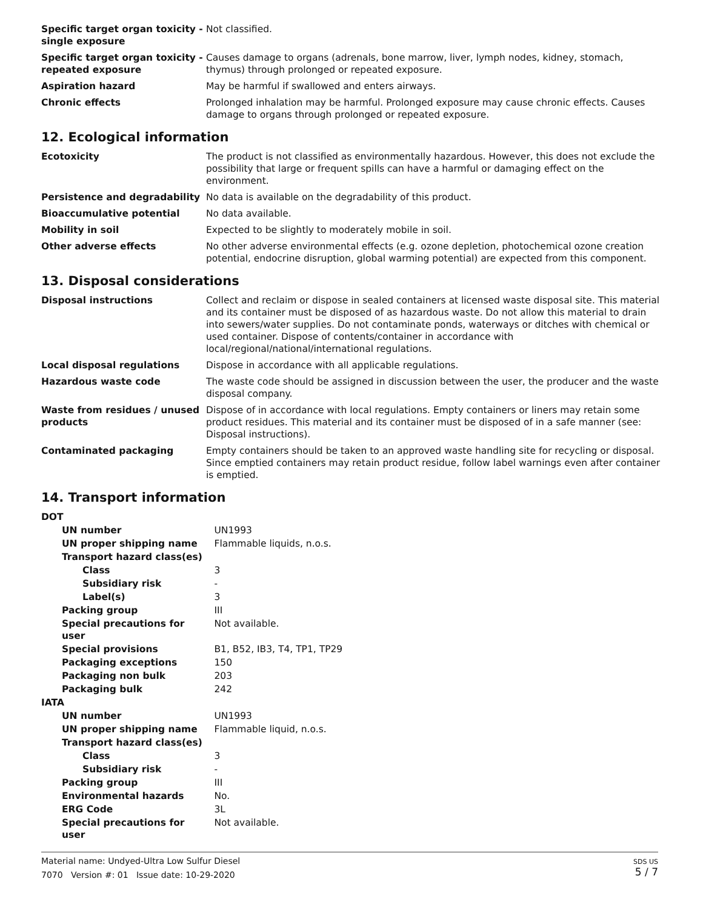| Specific target organ toxicity - single exposure | Not classified. |
| Specific target organ toxicity - repeated exposure | Causes damage to organs (adrenals, bone marrow, liver, lymph nodes, kidney, stomach, thymus) through prolonged or repeated exposure. |
| Aspiration hazard | May be harmful if swallowed and enters airways. |
| Chronic effects | Prolonged inhalation may be harmful. Prolonged exposure may cause chronic effects. Causes damage to organs through prolonged or repeated exposure. |
12. Ecological information
| Ecotoxicity | The product is not classified as environmentally hazardous. However, this does not exclude the possibility that large or frequent spills can have a harmful or damaging effect on the environment. |
| Persistence and degradability | No data is available on the degradability of this product. |
| Bioaccumulative potential | No data available. |
| Mobility in soil | Expected to be slightly to moderately mobile in soil. |
| Other adverse effects | No other adverse environmental effects (e.g. ozone depletion, photochemical ozone creation potential, endocrine disruption, global warming potential) are expected from this component. |
13. Disposal considerations
| Disposal instructions | Collect and reclaim or dispose in sealed containers at licensed waste disposal site. This material and its container must be disposed of as hazardous waste. Do not allow this material to drain into sewers/water supplies. Do not contaminate ponds, waterways or ditches with chemical or used container. Dispose of contents/container in accordance with local/regional/national/international regulations. |
| Local disposal regulations | Dispose in accordance with all applicable regulations. |
| Hazardous waste code | The waste code should be assigned in discussion between the user, the producer and the waste disposal company. |
| Waste from residues / unused products | Dispose of in accordance with local regulations. Empty containers or liners may retain some product residues. This material and its container must be disposed of in a safe manner (see: Disposal instructions). |
| Contaminated packaging | Empty containers should be taken to an approved waste handling site for recycling or disposal. Since emptied containers may retain product residue, follow label warnings even after container is emptied. |
14. Transport information
| DOT | |
| UN number | UN1993 |
| UN proper shipping name | Flammable liquids, n.o.s. |
| Transport hazard class(es) | |
| Class | 3 |
| Subsidiary risk | - |
| Label(s) | 3 |
| Packing group | III |
| Special precautions for user | Not available. |
| Special provisions | B1, B52, IB3, T4, TP1, TP29 |
| Packaging exceptions | 150 |
| Packaging non bulk | 203 |
| Packaging bulk | 242 |
| IATA | |
| UN number | UN1993 |
| UN proper shipping name | Flammable liquid, n.o.s. |
| Transport hazard class(es) | |
| Class | 3 |
| Subsidiary risk | - |
| Packing group | III |
| Environmental hazards | No. |
| ERG Code | 3L |
| Special precautions for user | Not available. |
Material name: Undyed-Ultra Low Sulfur Diesel
7070 Version #: 01 Issue date: 10-29-2020
SDS US
5 / 7